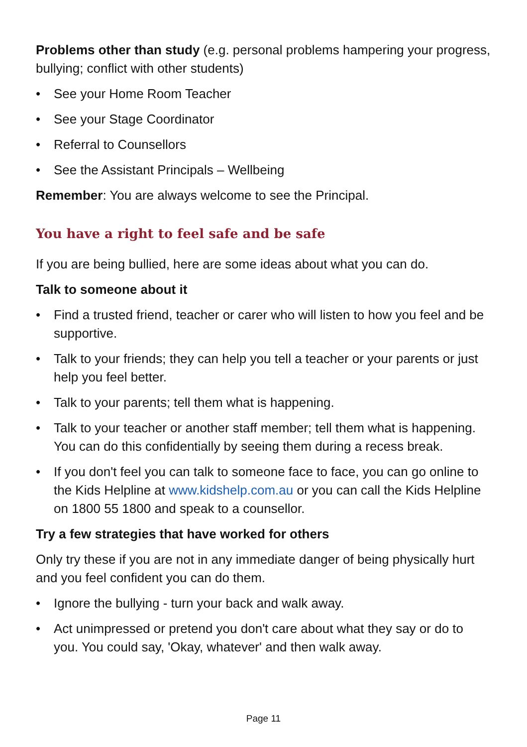Problems other than study (e.g. personal problems hampering your progress, bullying; conflict with other students)
• See your Home Room Teacher
• See your Stage Coordinator
• Referral to Counsellors
• See the Assistant Principals – Wellbeing
Remember: You are always welcome to see the Principal.
You have a right to feel safe and be safe
If you are being bullied, here are some ideas about what you can do.
Talk to someone about it
• Find a trusted friend, teacher or carer who will listen to how you feel and be supportive.
• Talk to your friends; they can help you tell a teacher or your parents or just help you feel better.
• Talk to your parents; tell them what is happening.
• Talk to your teacher or another staff member; tell them what is happening. You can do this confidentially by seeing them during a recess break.
• If you don't feel you can talk to someone face to face, you can go online to the Kids Helpline at www.kidshelp.com.au or you can call the Kids Helpline on 1800 55 1800 and speak to a counsellor.
Try a few strategies that have worked for others
Only try these if you are not in any immediate danger of being physically hurt and you feel confident you can do them.
• Ignore the bullying - turn your back and walk away.
• Act unimpressed or pretend you don't care about what they say or do to you. You could say, 'Okay, whatever' and then walk away.
Page 11